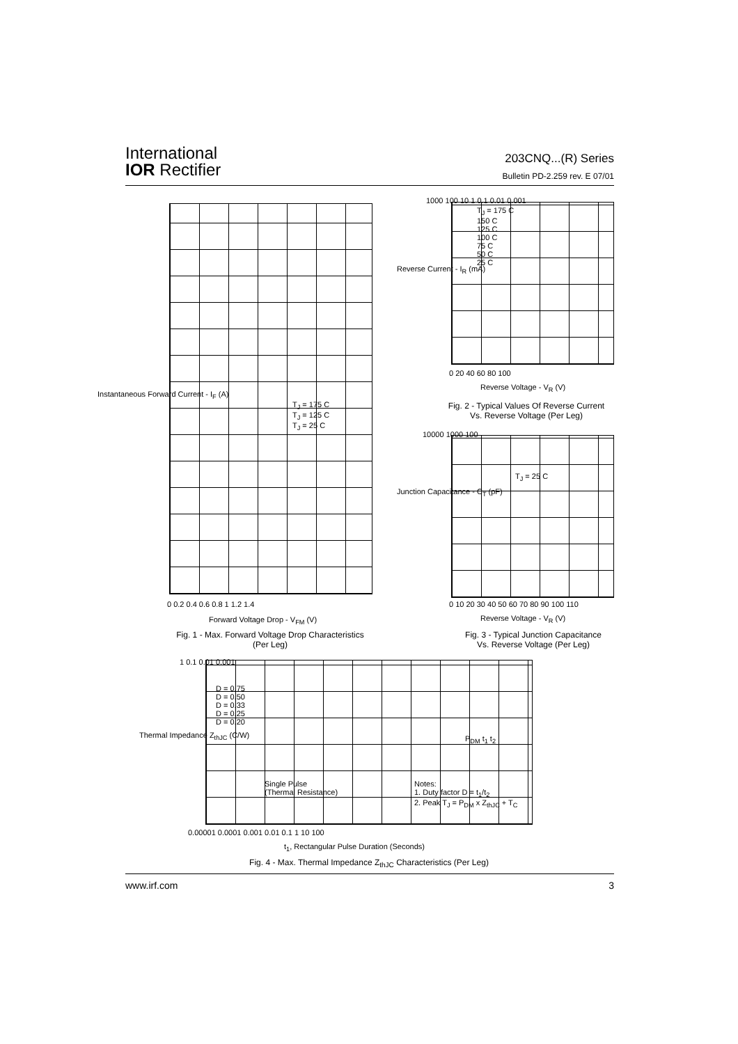International
IOR Rectifier
203CNQ...(R) Series
Bulletin PD-2.259 rev. E 07/01
T<sub>J</sub> = 175 C
T<sub>J</sub> = 125 C
T<sub>J</sub> = 25 C
0 0.2 0.4 0.6 0.8 1 1.2 1.4
Forward Voltage Drop - V<sub>FM</sub> (V)
Instantaneous Forward Current - I<sub>F</sub> (A)
Fig. 1 - Max. Forward Voltage Drop Characteristics
(Per Leg)
T<sub>J</sub> = 175 C
150 C
125 C
100 C
75 C
50 C
25 C
1000 100 10 1 0.1 0.01 0.001
0 20 40 60 80 100
Reverse Voltage - V<sub>R</sub> (V)
Reverse Current - I<sub>R</sub> (mA)
Fig. 2 - Typical Values Of Reverse Current
Vs. Reverse Voltage (Per Leg)
T<sub>J</sub> = 25 C
10000 1000 100
0 10 20 30 40 50 60 70 80 90 100 110
Reverse Voltage - V<sub>R</sub> (V)
Junction Capacitance - C<sub>T</sub> (pF)
Fig. 3 - Typical Junction Capacitance
Vs. Reverse Voltage (Per Leg)
D = 0.75
D = 0.50
D = 0.33
D = 0.25
D = 0.20
Single Pulse
(Thermal Resistance)
P<sub>DM</sub> t<sub>1</sub> t<sub>2</sub>
Notes:
1. Duty factor D = t<sub>1</sub>/t<sub>2</sub>
2. Peak T<sub>J</sub> = P<sub>DM</sub> x Z<sub>thJC</sub> + T<sub>C</sub>
1 0.1 0.01 0.001
0.00001 0.0001 0.001 0.01 0.1 1 10 100
t<sub>1</sub>, Rectangular Pulse Duration (Seconds)
Thermal Impedance Z<sub>thJC</sub> (C/W)
Fig. 4 - Max. Thermal Impedance Z<sub>thJC</sub> Characteristics (Per Leg)
www.irf.com 3